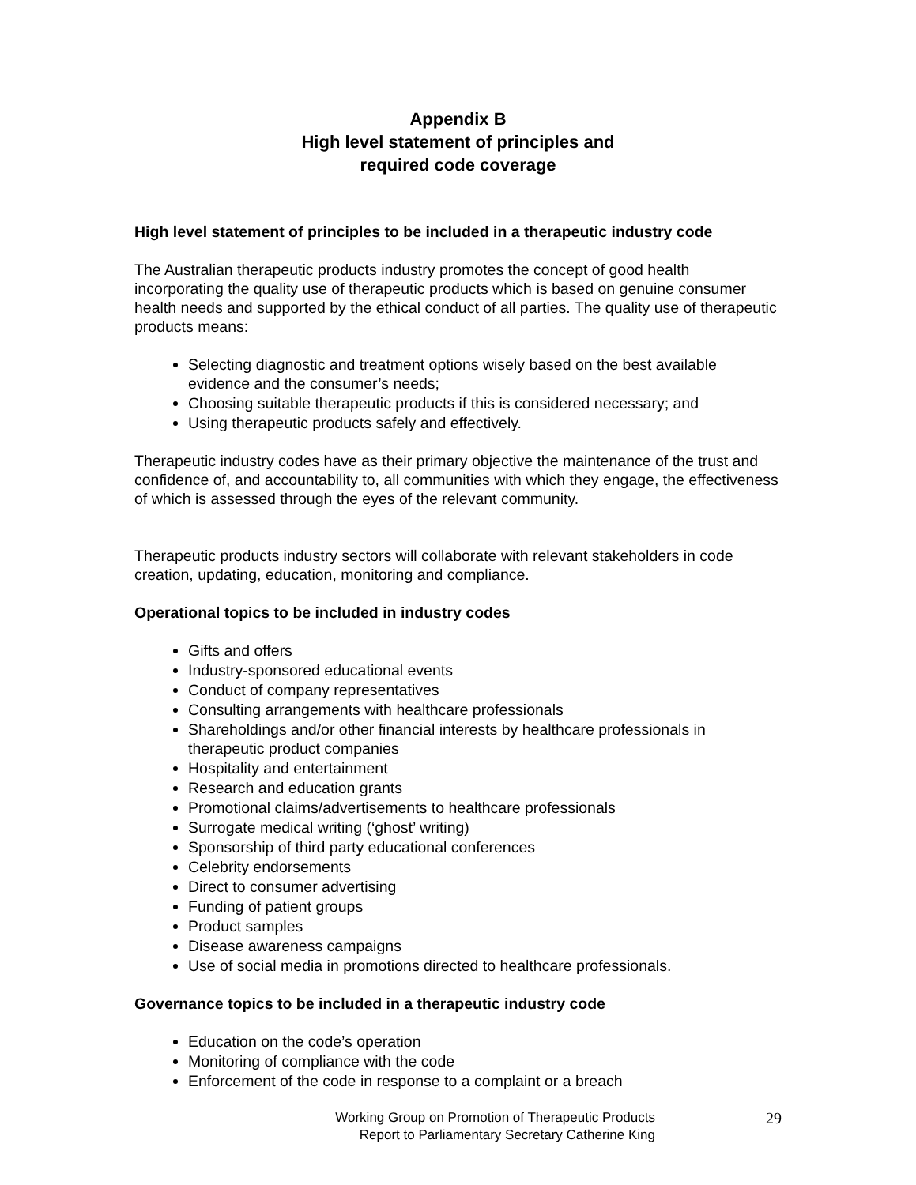Appendix B
High level statement of principles and
required code coverage
High level statement of principles to be included in a therapeutic industry code
The Australian therapeutic products industry promotes the concept of good health incorporating the quality use of therapeutic products which is based on genuine consumer health needs and supported by the ethical conduct of all parties. The quality use of therapeutic products means:
Selecting diagnostic and treatment options wisely based on the best available evidence and the consumer’s needs;
Choosing suitable therapeutic products if this is considered necessary; and
Using therapeutic products safely and effectively.
Therapeutic industry codes have as their primary objective the maintenance of the trust and confidence of, and accountability to, all communities with which they engage, the effectiveness of which is assessed through the eyes of the relevant community.
Therapeutic products industry sectors will collaborate with relevant stakeholders in code creation, updating, education, monitoring and compliance.
Operational topics to be included in industry codes
Gifts and offers
Industry-sponsored educational events
Conduct of company representatives
Consulting arrangements with healthcare professionals
Shareholdings and/or other financial interests by healthcare professionals in therapeutic product companies
Hospitality and entertainment
Research and education grants
Promotional claims/advertisements to healthcare professionals
Surrogate medical writing (‘ghost’ writing)
Sponsorship of third party educational conferences
Celebrity endorsements
Direct to consumer advertising
Funding of patient groups
Product samples
Disease awareness campaigns
Use of social media in promotions directed to healthcare professionals.
Governance topics to be included in a therapeutic industry code
Education on the code’s operation
Monitoring of compliance with the code
Enforcement of the code in response to a complaint or a breach
Working Group on Promotion of Therapeutic Products
Report to Parliamentary Secretary Catherine King
29